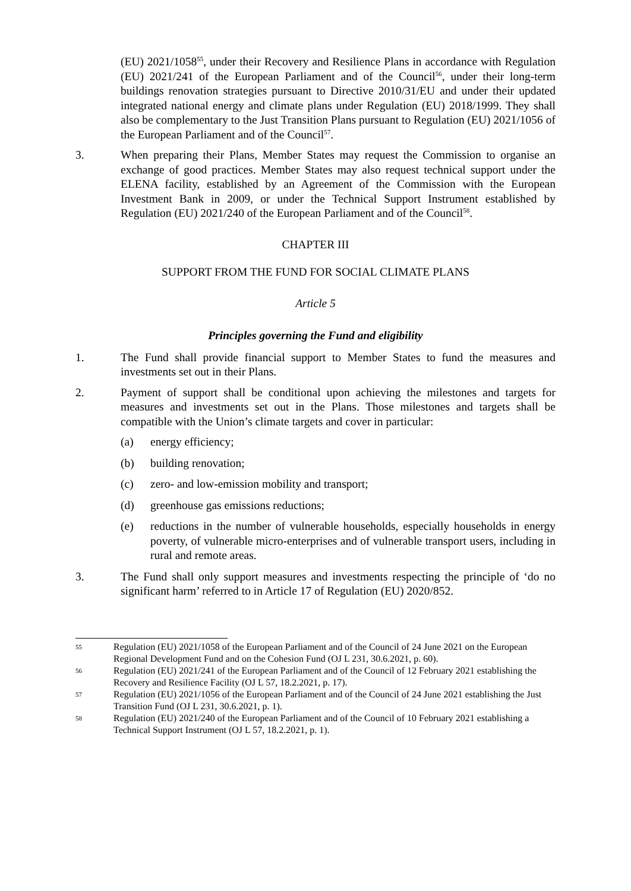(EU) 2021/1058<sup>55</sup>, under their Recovery and Resilience Plans in accordance with Regulation (EU) 2021/241 of the European Parliament and of the Council<sup>56</sup>, under their long-term buildings renovation strategies pursuant to Directive 2010/31/EU and under their updated integrated national energy and climate plans under Regulation (EU) 2018/1999. They shall also be complementary to the Just Transition Plans pursuant to Regulation (EU) 2021/1056 of the European Parliament and of the Council<sup>57</sup>.
3. When preparing their Plans, Member States may request the Commission to organise an exchange of good practices. Member States may also request technical support under the ELENA facility, established by an Agreement of the Commission with the European Investment Bank in 2009, or under the Technical Support Instrument established by Regulation (EU) 2021/240 of the European Parliament and of the Council<sup>58</sup>.
CHAPTER III
SUPPORT FROM THE FUND FOR SOCIAL CLIMATE PLANS
Article 5
Principles governing the Fund and eligibility
1. The Fund shall provide financial support to Member States to fund the measures and investments set out in their Plans.
2. Payment of support shall be conditional upon achieving the milestones and targets for measures and investments set out in the Plans. Those milestones and targets shall be compatible with the Union’s climate targets and cover in particular:
(a) energy efficiency;
(b) building renovation;
(c) zero- and low-emission mobility and transport;
(d) greenhouse gas emissions reductions;
(e) reductions in the number of vulnerable households, especially households in energy poverty, of vulnerable micro-enterprises and of vulnerable transport users, including in rural and remote areas.
3. The Fund shall only support measures and investments respecting the principle of ‘do no significant harm’ referred to in Article 17 of Regulation (EU) 2020/852.
55
Regulation (EU) 2021/1058 of the European Parliament and of the Council of 24 June 2021 on the European Regional Development Fund and on the Cohesion Fund (OJ L 231, 30.6.2021, p. 60).
56
Regulation (EU) 2021/241 of the European Parliament and of the Council of 12 February 2021 establishing the Recovery and Resilience Facility (OJ L 57, 18.2.2021, p. 17).
57
Regulation (EU) 2021/1056 of the European Parliament and of the Council of 24 June 2021 establishing the Just Transition Fund (OJ L 231, 30.6.2021, p. 1).
58
Regulation (EU) 2021/240 of the European Parliament and of the Council of 10 February 2021 establishing a Technical Support Instrument (OJ L 57, 18.2.2021, p. 1).